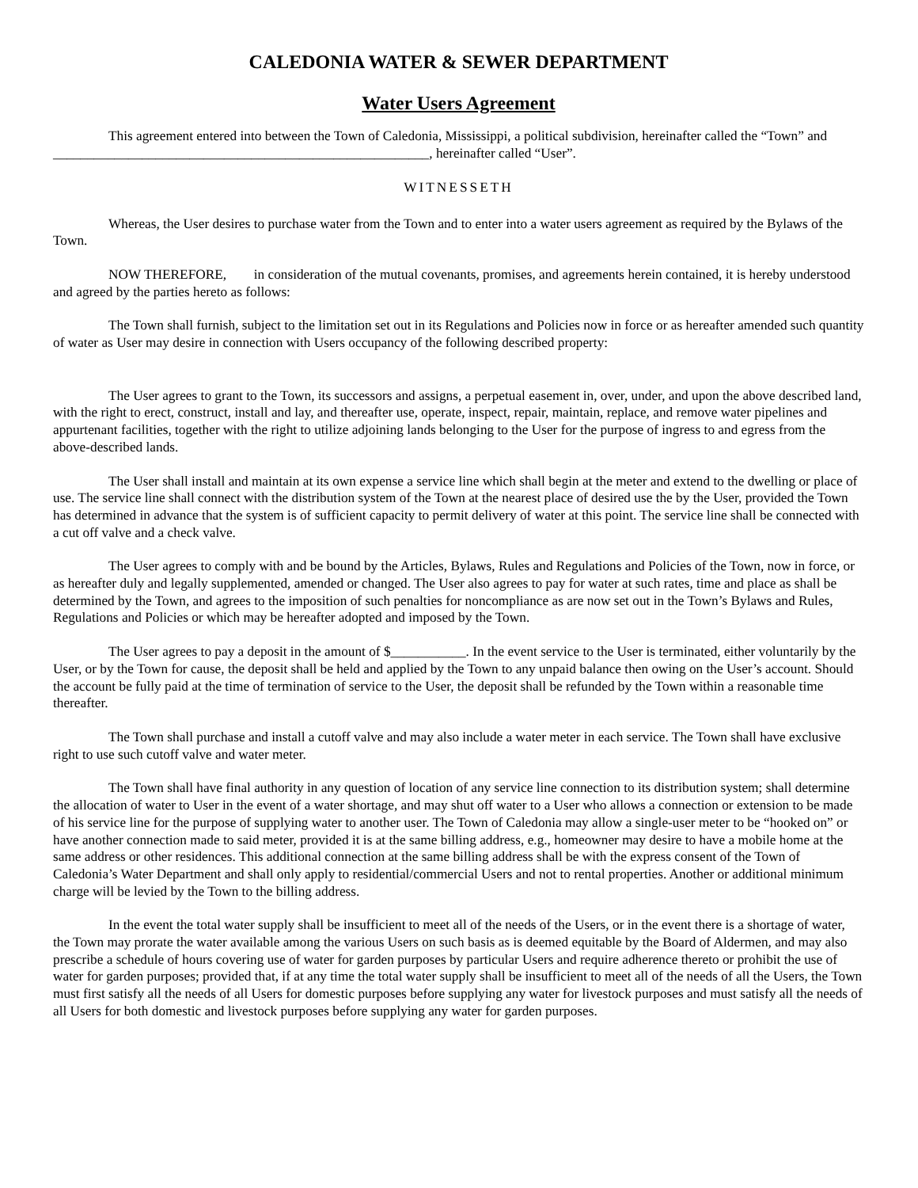CALEDONIA WATER & SEWER DEPARTMENT
Water Users Agreement
This agreement entered into between the Town of Caledonia, Mississippi, a political subdivision, hereinafter called the “Town” and _______________________________________________________, hereinafter called “User”.
WITNESSETH
Whereas, the User desires to purchase water from the Town and to enter into a water users agreement as required by the Bylaws of the Town.
NOW THEREFORE, in consideration of the mutual covenants, promises, and agreements herein contained, it is hereby understood and agreed by the parties hereto as follows:
The Town shall furnish, subject to the limitation set out in its Regulations and Policies now in force or as hereafter amended such quantity of water as User may desire in connection with Users occupancy of the following described property:
The User agrees to grant to the Town, its successors and assigns, a perpetual easement in, over, under, and upon the above described land, with the right to erect, construct, install and lay, and thereafter use, operate, inspect, repair, maintain, replace, and remove water pipelines and appurtenant facilities, together with the right to utilize adjoining lands belonging to the User for the purpose of ingress to and egress from the above-described lands.
The User shall install and maintain at its own expense a service line which shall begin at the meter and extend to the dwelling or place of use. The service line shall connect with the distribution system of the Town at the nearest place of desired use the by the User, provided the Town has determined in advance that the system is of sufficient capacity to permit delivery of water at this point. The service line shall be connected with a cut off valve and a check valve.
The User agrees to comply with and be bound by the Articles, Bylaws, Rules and Regulations and Policies of the Town, now in force, or as hereafter duly and legally supplemented, amended or changed. The User also agrees to pay for water at such rates, time and place as shall be determined by the Town, and agrees to the imposition of such penalties for noncompliance as are now set out in the Town’s Bylaws and Rules, Regulations and Policies or which may be hereafter adopted and imposed by the Town.
The User agrees to pay a deposit in the amount of $___________. In the event service to the User is terminated, either voluntarily by the User, or by the Town for cause, the deposit shall be held and applied by the Town to any unpaid balance then owing on the User’s account. Should the account be fully paid at the time of termination of service to the User, the deposit shall be refunded by the Town within a reasonable time thereafter.
The Town shall purchase and install a cutoff valve and may also include a water meter in each service. The Town shall have exclusive right to use such cutoff valve and water meter.
The Town shall have final authority in any question of location of any service line connection to its distribution system; shall determine the allocation of water to User in the event of a water shortage, and may shut off water to a User who allows a connection or extension to be made of his service line for the purpose of supplying water to another user. The Town of Caledonia may allow a single-user meter to be “hooked on” or have another connection made to said meter, provided it is at the same billing address, e.g., homeowner may desire to have a mobile home at the same address or other residences. This additional connection at the same billing address shall be with the express consent of the Town of Caledonia’s Water Department and shall only apply to residential/commercial Users and not to rental properties. Another or additional minimum charge will be levied by the Town to the billing address.
In the event the total water supply shall be insufficient to meet all of the needs of the Users, or in the event there is a shortage of water, the Town may prorate the water available among the various Users on such basis as is deemed equitable by the Board of Aldermen, and may also prescribe a schedule of hours covering use of water for garden purposes by particular Users and require adherence thereto or prohibit the use of water for garden purposes; provided that, if at any time the total water supply shall be insufficient to meet all of the needs of all the Users, the Town must first satisfy all the needs of all Users for domestic purposes before supplying any water for livestock purposes and must satisfy all the needs of all Users for both domestic and livestock purposes before supplying any water for garden purposes.